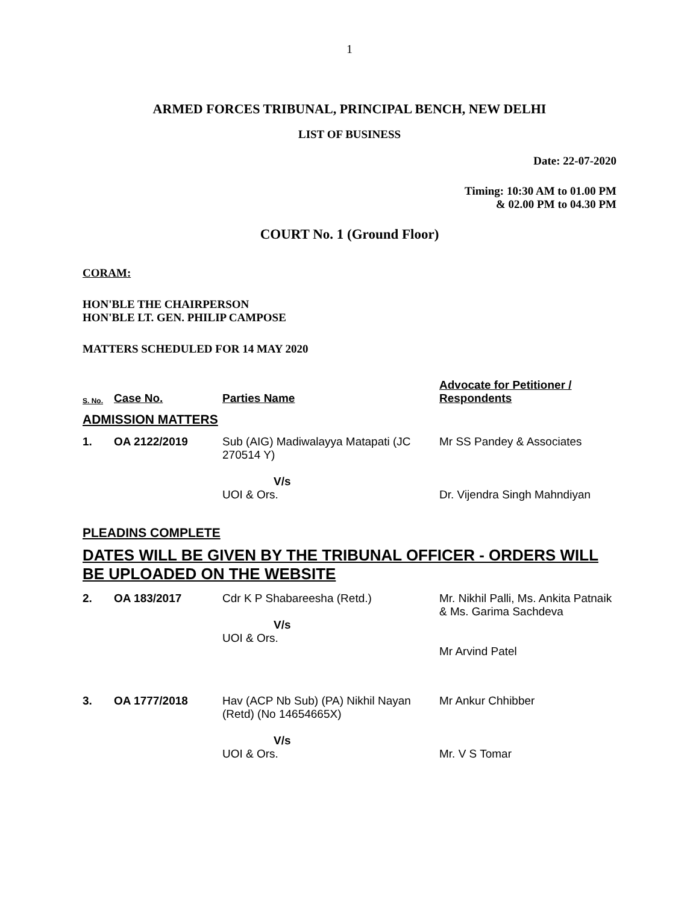1
ARMED FORCES TRIBUNAL, PRINCIPAL BENCH, NEW DELHI
LIST OF BUSINESS
Date: 22-07-2020
Timing: 10:30 AM to 01.00 PM
& 02.00 PM to 04.30 PM
COURT No. 1 (Ground Floor)
CORAM:
HON'BLE THE CHAIRPERSON
HON'BLE LT. GEN. PHILIP CAMPOSE
MATTERS SCHEDULED FOR 14 MAY 2020
| S. No. | Case No. | Parties Name | Advocate for Petitioner / Respondents |
| ADMISSION MATTERS | | | |
| 1. | OA 2122/2019 | Sub (AIG) Madiwalayya Matapati (JC 270514 Y) V/s UOI & Ors. | Mr SS Pandey & Associates Dr. Vijendra Singh Mahndiyan |
| PLEADINS COMPLETE | | | |
| DATES WILL BE GIVEN BY THE TRIBUNAL OFFICER - ORDERS WILL BE UPLOADED ON THE WEBSITE | | | |
| 2. | OA 183/2017 | Cdr K P Shabareesha (Retd.) V/s UOI & Ors. | Mr. Nikhil Palli, Ms. Ankita Patnaik & Ms. Garima Sachdeva Mr Arvind Patel |
| 3. | OA 1777/2018 | Hav (ACP Nb Sub) (PA) Nikhil Nayan (Retd) (No 14654665X) V/s UOI & Ors. | Mr Ankur Chhibber Mr. V S Tomar |